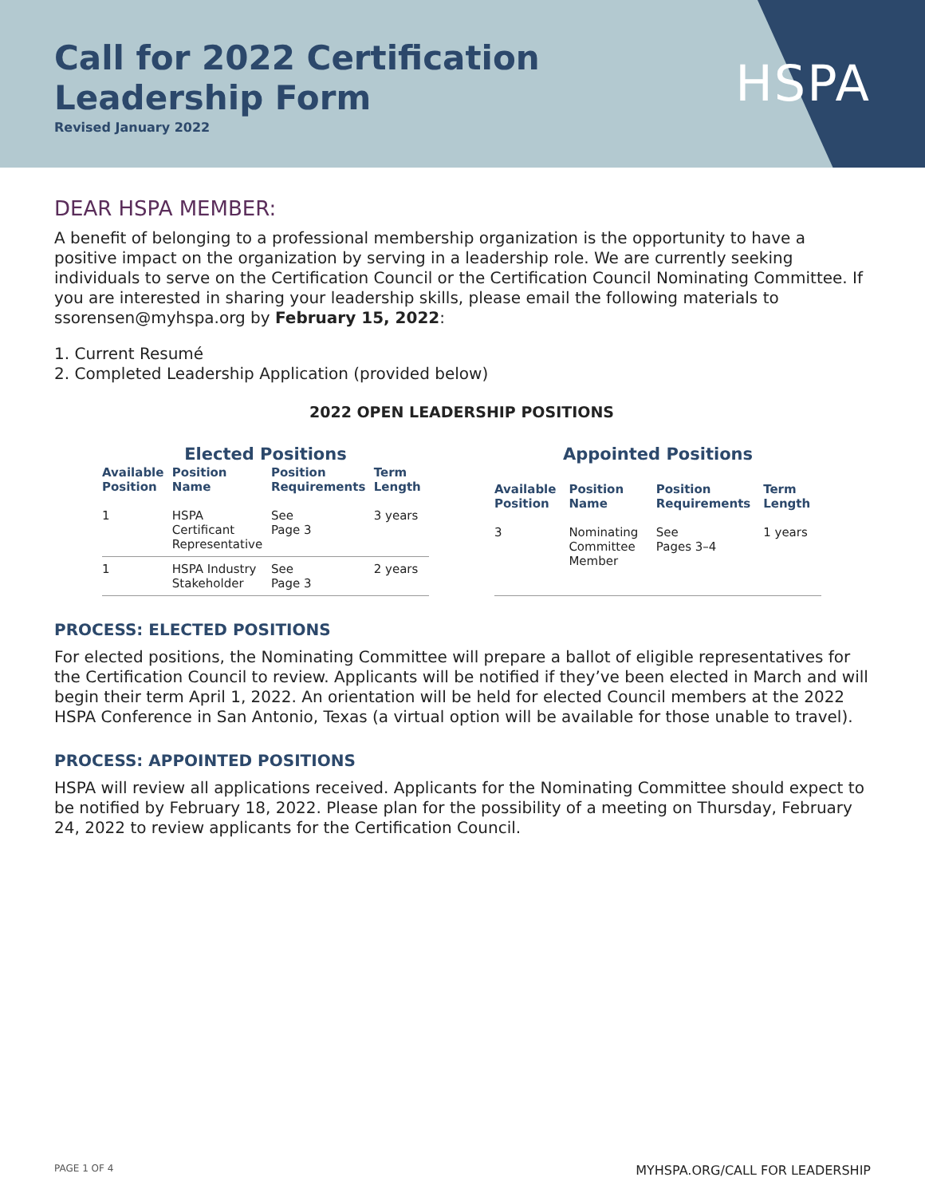Call for 2022 Certification
Leadership Form
Revised January 2022
HSPA
DEAR HSPA MEMBER:
A benefit of belonging to a professional membership organization is the opportunity to have a positive impact on the organization by serving in a leadership role. We are currently seeking individuals to serve on the Certification Council or the Certification Council Nominating Committee. If you are interested in sharing your leadership skills, please email the following materials to ssorensen@myhspa.org by February 15, 2022:
1. Current Resumé
2. Completed Leadership Application (provided below)
2022 OPEN LEADERSHIP POSITIONS
Elected Positions
| Available Position | Position Name | Position Requirements | Term Length |
| --- | --- | --- | --- |
| 1 | HSPA Certificant Representative | See Page 3 | 3 years |
| 1 | HSPA Industry Stakeholder | See Page 3 | 2 years |
Appointed Positions
| Available Position | Position Name | Position Requirements | Term Length |
| --- | --- | --- | --- |
| 3 | Nominating Committee Member | See Pages 3–4 | 1 years |
PROCESS: ELECTED POSITIONS
For elected positions, the Nominating Committee will prepare a ballot of eligible representatives for the Certification Council to review. Applicants will be notified if they’ve been elected in March and will begin their term April 1, 2022. An orientation will be held for elected Council members at the 2022 HSPA Conference in San Antonio, Texas (a virtual option will be available for those unable to travel).
PROCESS: APPOINTED POSITIONS
HSPA will review all applications received. Applicants for the Nominating Committee should expect to be notified by February 18, 2022. Please plan for the possibility of a meeting on Thursday, February 24, 2022 to review applicants for the Certification Council.
PAGE 1 OF 4 MYHSPA.ORG/CALL FOR LEADERSHIP